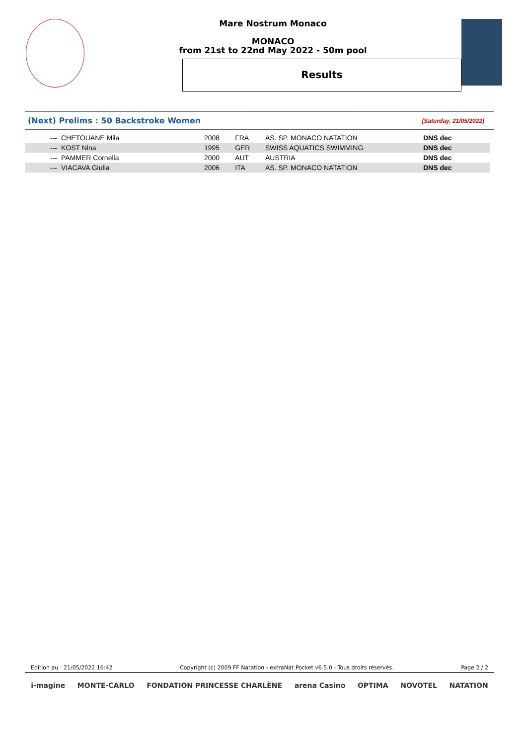Mare Nostrum Monaco
MONACO
from 21st to 22nd May 2022 - 50m pool
Results
(Next) Prelims : 50 Backstroke Women
[Saturday, 21/05/2022]
| --- | CHETOUANE Mila | 2008 | FRA | AS. SP. MONACO NATATION | DNS dec |
| --- | KOST Nina | 1995 | GER | SWISS AQUATICS SWIMMING | DNS dec |
| --- | PAMMER Cornelia | 2000 | AUT | AUSTRIA | DNS dec |
| --- | VIACAVA Giulia | 2006 | ITA | AS. SP. MONACO NATATION | DNS dec |
Edition au : 21/05/2022 16:42 Copyright (c) 2009 FF Natation - extraNat Pocket v6.5.0 - Tous droits réservés. Page 2 / 2
i-magine MONTE-CARLO FONDATION PRINCESSE CHARLÈNE arena Casino OPTIMA NOVOTEL NATATION